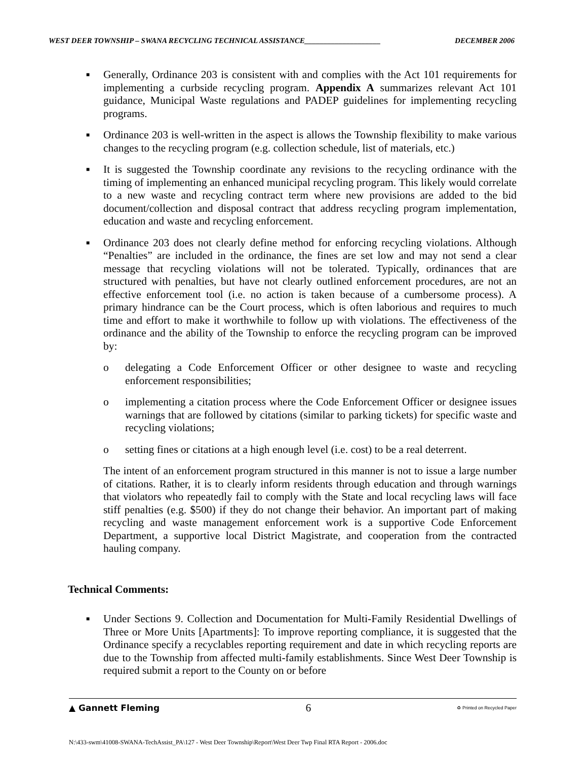WEST DEER TOWNSHIP – SWANA RECYCLING TECHNICAL ASSISTANCE____________________ DECEMBER 2006
■ Generally, Ordinance 203 is consistent with and complies with the Act 101 requirements for implementing a curbside recycling program. Appendix A summarizes relevant Act 101 guidance, Municipal Waste regulations and PADEP guidelines for implementing recycling programs.
■ Ordinance 203 is well-written in the aspect is allows the Township flexibility to make various changes to the recycling program (e.g. collection schedule, list of materials, etc.)
■ It is suggested the Township coordinate any revisions to the recycling ordinance with the timing of implementing an enhanced municipal recycling program. This likely would correlate to a new waste and recycling contract term where new provisions are added to the bid document/collection and disposal contract that address recycling program implementation, education and waste and recycling enforcement.
■ Ordinance 203 does not clearly define method for enforcing recycling violations. Although “Penalties” are included in the ordinance, the fines are set low and may not send a clear message that recycling violations will not be tolerated. Typically, ordinances that are structured with penalties, but have not clearly outlined enforcement procedures, are not an effective enforcement tool (i.e. no action is taken because of a cumbersome process). A primary hindrance can be the Court process, which is often laborious and requires to much time and effort to make it worthwhile to follow up with violations. The effectiveness of the ordinance and the ability of the Township to enforce the recycling program can be improved by:
o delegating a Code Enforcement Officer or other designee to waste and recycling enforcement responsibilities;
o implementing a citation process where the Code Enforcement Officer or designee issues warnings that are followed by citations (similar to parking tickets) for specific waste and recycling violations;
o setting fines or citations at a high enough level (i.e. cost) to be a real deterrent.
The intent of an enforcement program structured in this manner is not to issue a large number of citations. Rather, it is to clearly inform residents through education and through warnings that violators who repeatedly fail to comply with the State and local recycling laws will face stiff penalties (e.g. $500) if they do not change their behavior. An important part of making recycling and waste management enforcement work is a supportive Code Enforcement Department, a supportive local District Magistrate, and cooperation from the contracted hauling company.
Technical Comments:
■ Under Sections 9. Collection and Documentation for Multi-Family Residential Dwellings of Three or More Units [Apartments]: To improve reporting compliance, it is suggested that the Ordinance specify a recyclables reporting requirement and date in which recycling reports are due to the Township from affected multi-family establishments. Since West Deer Township is required submit a report to the County on or before
▲ Gannett Fleming 6 ♻ Printed on Recycled Paper
N:\433-swm\41008-SWANA-TechAssist_PA\127 - West Deer Township\Report\West Deer Twp Final RTA Report - 2006.doc